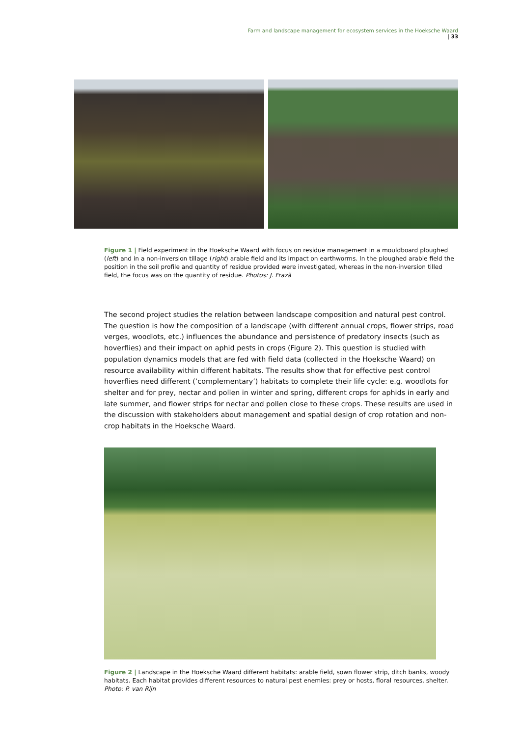Farm and landscape management for ecosystem services in the Hoeksche Waard | 33
Figure 1 | Field experiment in the Hoeksche Waard with focus on residue management in a mouldboard ploughed (left) and in a non-inversion tillage (right) arable field and its impact on earthworms. In the ploughed arable field the position in the soil profile and quantity of residue provided were investigated, whereas in the non-inversion tilled field, the focus was on the quantity of residue. Photos: J. Frazã
The second project studies the relation between landscape composition and natural pest control. The question is how the composition of a landscape (with different annual crops, flower strips, road verges, woodlots, etc.) influences the abundance and persistence of predatory insects (such as hoverflies) and their impact on aphid pests in crops (Figure 2). This question is studied with population dynamics models that are fed with field data (collected in the Hoeksche Waard) on resource availability within different habitats. The results show that for effective pest control hoverflies need different (‘complementary’) habitats to complete their life cycle: e.g. woodlots for shelter and for prey, nectar and pollen in winter and spring, different crops for aphids in early and late summer, and flower strips for nectar and pollen close to these crops. These results are used in the discussion with stakeholders about management and spatial design of crop rotation and non-crop habitats in the Hoeksche Waard.
Figure 2 | Landscape in the Hoeksche Waard different habitats: arable field, sown flower strip, ditch banks, woody habitats. Each habitat provides different resources to natural pest enemies: prey or hosts, floral resources, shelter. Photo: P. van Rijn